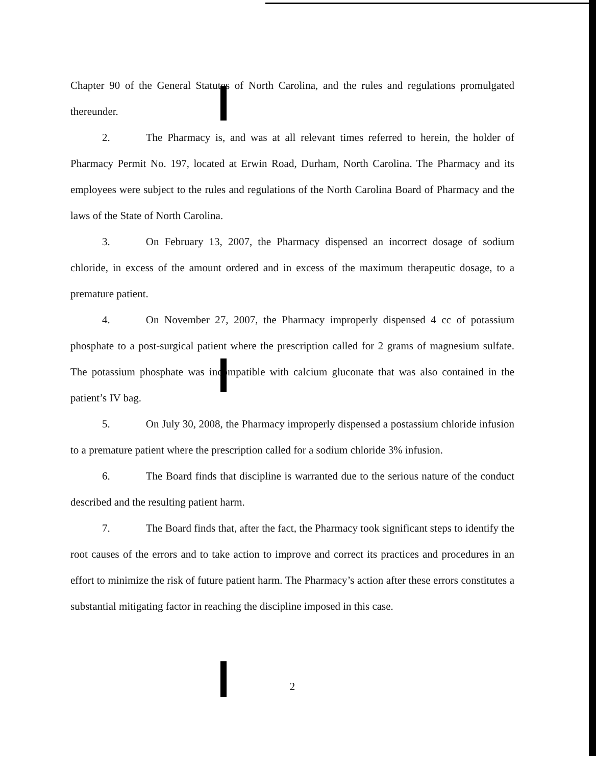Chapter 90 of the General Statutes of North Carolina, and the rules and regulations promulgated thereunder.
2. The Pharmacy is, and was at all relevant times referred to herein, the holder of Pharmacy Permit No. 197, located at Erwin Road, Durham, North Carolina. The Pharmacy and its employees were subject to the rules and regulations of the North Carolina Board of Pharmacy and the laws of the State of North Carolina.
3. On February 13, 2007, the Pharmacy dispensed an incorrect dosage of sodium chloride, in excess of the amount ordered and in excess of the maximum therapeutic dosage, to a premature patient.
4. On November 27, 2007, the Pharmacy improperly dispensed 4 cc of potassium phosphate to a post-surgical patient where the prescription called for 2 grams of magnesium sulfate. The potassium phosphate was incompatible with calcium gluconate that was also contained in the patient’s IV bag.
5. On July 30, 2008, the Pharmacy improperly dispensed a postassium chloride infusion to a premature patient where the prescription called for a sodium chloride 3% infusion.
6. The Board finds that discipline is warranted due to the serious nature of the conduct described and the resulting patient harm.
7. The Board finds that, after the fact, the Pharmacy took significant steps to identify the root causes of the errors and to take action to improve and correct its practices and procedures in an effort to minimize the risk of future patient harm. The Pharmacy’s action after these errors constitutes a substantial mitigating factor in reaching the discipline imposed in this case.
2